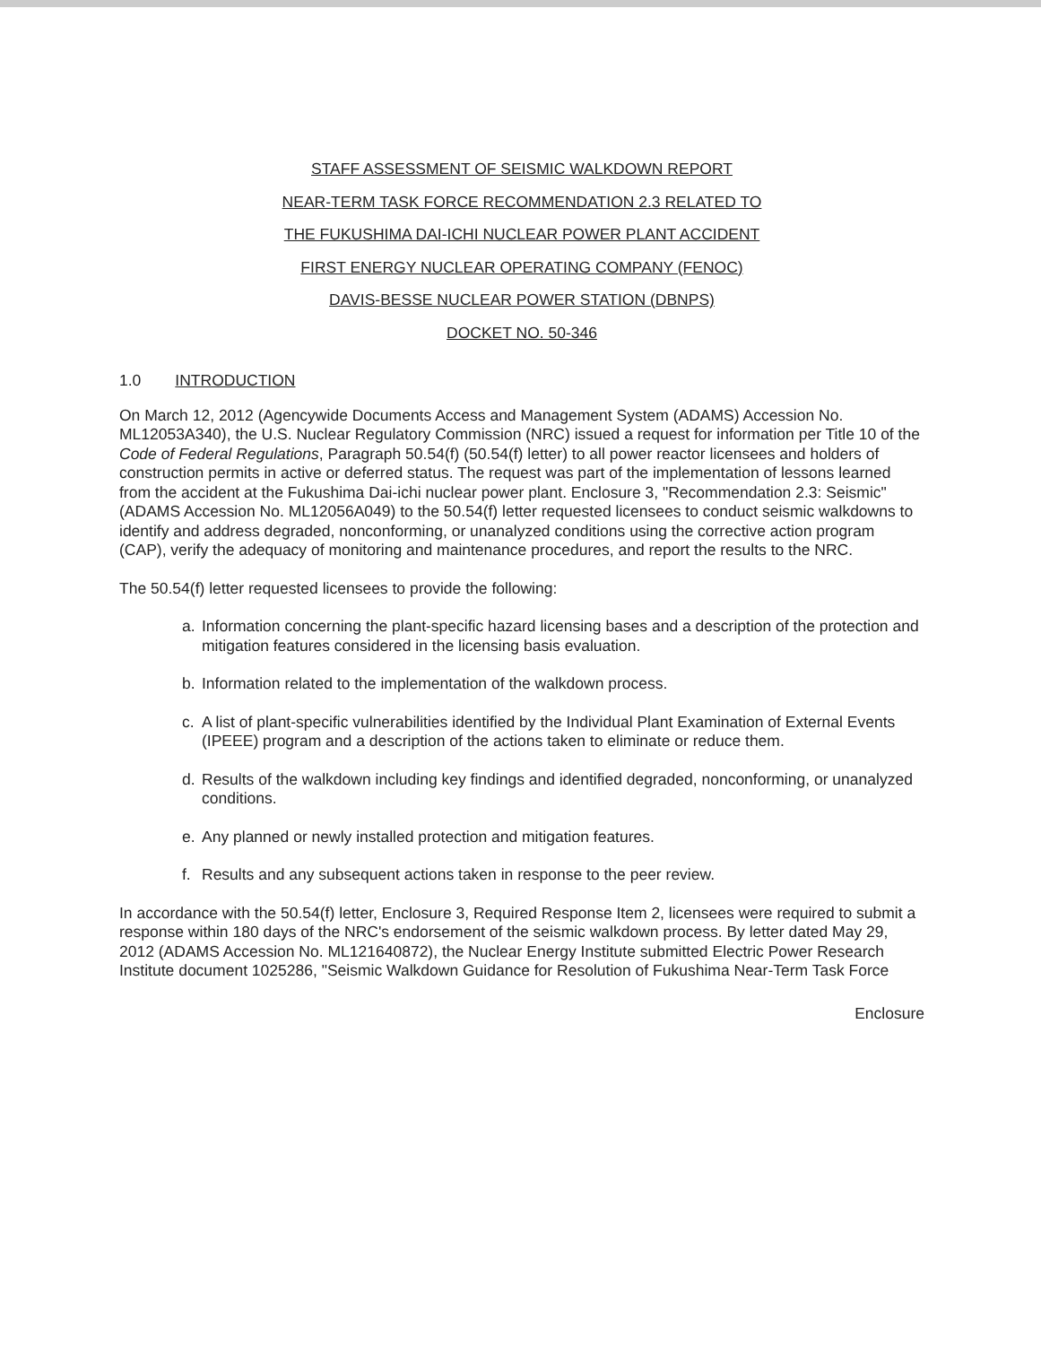STAFF ASSESSMENT OF SEISMIC WALKDOWN REPORT
NEAR-TERM TASK FORCE RECOMMENDATION 2.3 RELATED TO
THE FUKUSHIMA DAI-ICHI NUCLEAR POWER PLANT ACCIDENT
FIRST ENERGY NUCLEAR OPERATING COMPANY (FENOC)
DAVIS-BESSE NUCLEAR POWER STATION (DBNPS)
DOCKET NO. 50-346
1.0 INTRODUCTION
On March 12, 2012 (Agencywide Documents Access and Management System (ADAMS) Accession No. ML12053A340), the U.S. Nuclear Regulatory Commission (NRC) issued a request for information per Title 10 of the Code of Federal Regulations, Paragraph 50.54(f) (50.54(f) letter) to all power reactor licensees and holders of construction permits in active or deferred status. The request was part of the implementation of lessons learned from the accident at the Fukushima Dai-ichi nuclear power plant. Enclosure 3, "Recommendation 2.3: Seismic" (ADAMS Accession No. ML12056A049) to the 50.54(f) letter requested licensees to conduct seismic walkdowns to identify and address degraded, nonconforming, or unanalyzed conditions using the corrective action program (CAP), verify the adequacy of monitoring and maintenance procedures, and report the results to the NRC.
The 50.54(f) letter requested licensees to provide the following:
a. Information concerning the plant-specific hazard licensing bases and a description of the protection and mitigation features considered in the licensing basis evaluation.
b. Information related to the implementation of the walkdown process.
c. A list of plant-specific vulnerabilities identified by the Individual Plant Examination of External Events (IPEEE) program and a description of the actions taken to eliminate or reduce them.
d. Results of the walkdown including key findings and identified degraded, nonconforming, or unanalyzed conditions.
e. Any planned or newly installed protection and mitigation features.
f. Results and any subsequent actions taken in response to the peer review.
In accordance with the 50.54(f) letter, Enclosure 3, Required Response Item 2, licensees were required to submit a response within 180 days of the NRC's endorsement of the seismic walkdown process. By letter dated May 29, 2012 (ADAMS Accession No. ML121640872), the Nuclear Energy Institute submitted Electric Power Research Institute document 1025286, "Seismic Walkdown Guidance for Resolution of Fukushima Near-Term Task Force
Enclosure